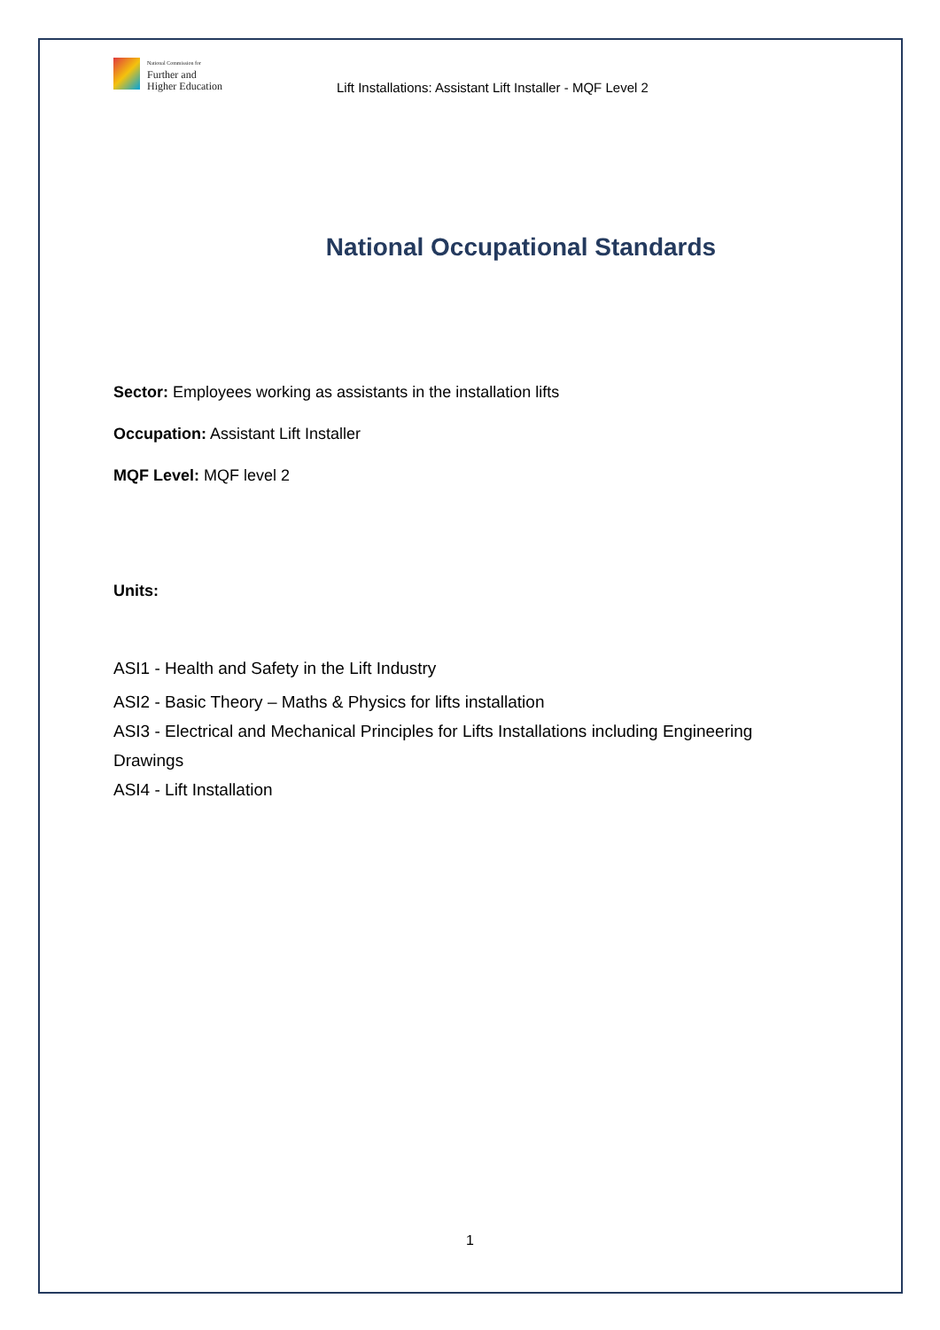National Commission for
Further and
Higher Education
Lift Installations: Assistant Lift Installer - MQF Level 2
National Occupational Standards
Sector: Employees working as assistants in the installation lifts
Occupation: Assistant Lift Installer
MQF Level: MQF level 2
Units:
ASI1 - Health and Safety in the Lift Industry
ASI2 - Basic Theory – Maths & Physics for lifts installation
ASI3 - Electrical and Mechanical Principles for Lifts Installations including Engineering Drawings
ASI4 - Lift Installation
1